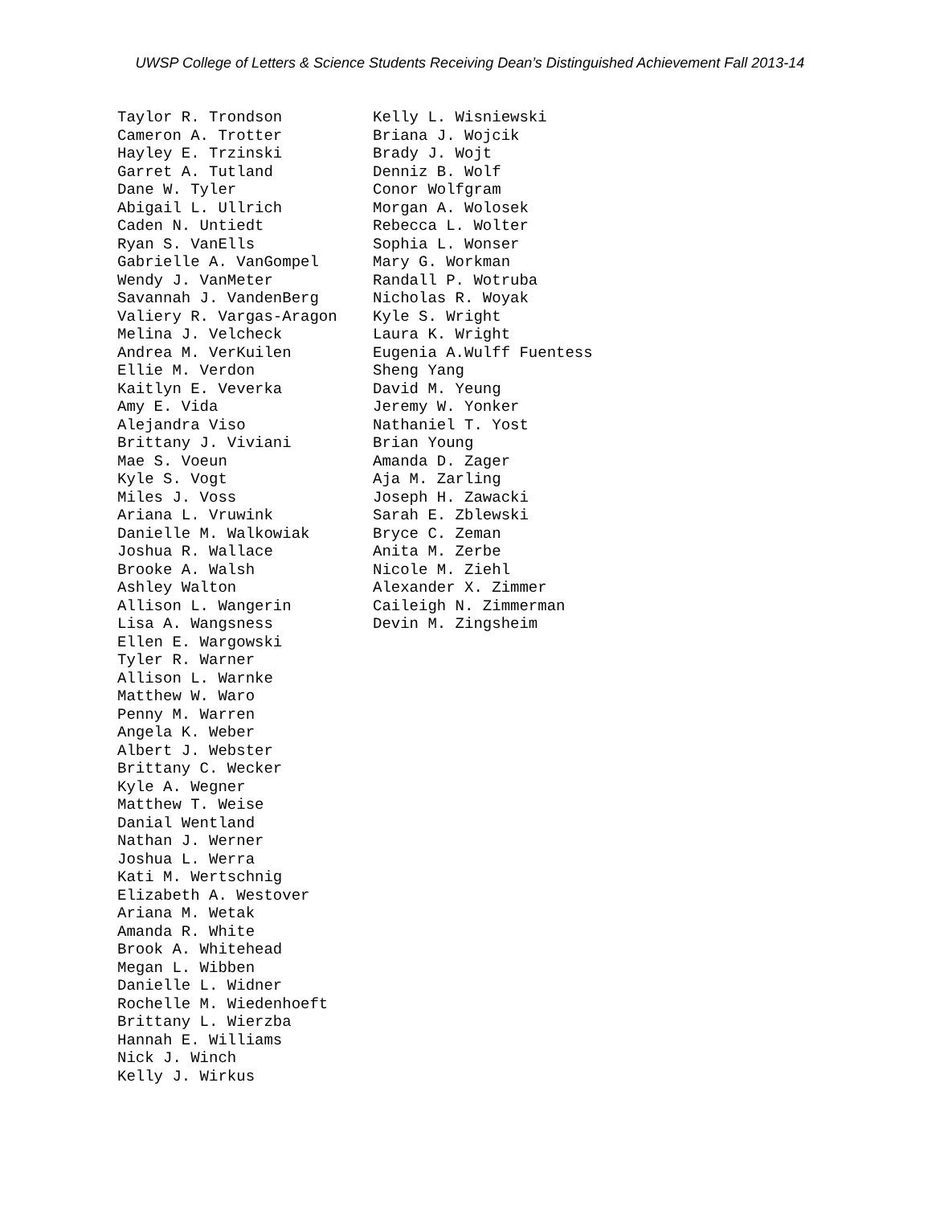UWSP College of Letters & Science Students Receiving Dean’s Distinguished Achievement Fall 2013-14
Taylor R. Trondson Cameron A. Trotter Hayley E. Trzinski Garret A. Tutland Dane W. Tyler Abigail L. Ullrich Caden N. Untiedt Ryan S. VanElls Gabrielle A. VanGompel Wendy J. VanMeter Savannah J. VandenBerg Valiery R. Vargas-Aragon Melina J. Velcheck Andrea M. VerKuilen Ellie M. Verdon Kaitlyn E. Veverka Amy E. Vida Alejandra Viso Brittany J. Viviani Mae S. Voeun Kyle S. Vogt Miles J. Voss Ariana L. Vruwink Danielle M. Walkowiak Joshua R. Wallace Brooke A. Walsh Ashley Walton Allison L. Wangerin Lisa A. Wangsness Ellen E. Wargowski Tyler R. Warner Allison L. Warnke Matthew W. Waro Penny M. Warren Angela K. Weber Albert J. Webster Brittany C. Wecker Kyle A. Wegner Matthew T. Weise Danial Wentland Nathan J. Werner Joshua L. Werra Kati M. Wertschnig Elizabeth A. Westover Ariana M. Wetak Amanda R. White Brook A. Whitehead Megan L. Wibben Danielle L. Widner Rochelle M. Wiedenhoeft Brittany L. Wierzba Hannah E. Williams Nick J. Winch Kelly J. Wirkus
Kelly L. Wisniewski Briana J. Wojcik Brady J. Wojt Denniz B. Wolf Conor Wolfgram Morgan A. Wolosek Rebecca L. Wolter Sophia L. Wonser Mary G. Workman Randall P. Wotruba Nicholas R. Woyak Kyle S. Wright Laura K. Wright Eugenia A.Wulff Fuentess Sheng Yang David M. Yeung Jeremy W. Yonker Nathaniel T. Yost Brian Young Amanda D. Zager Aja M. Zarling Joseph H. Zawacki Sarah E. Zblewski Bryce C. Zeman Anita M. Zerbe Nicole M. Ziehl Alexander X. Zimmer Caileigh N. Zimmerman Devin M. Zingsheim